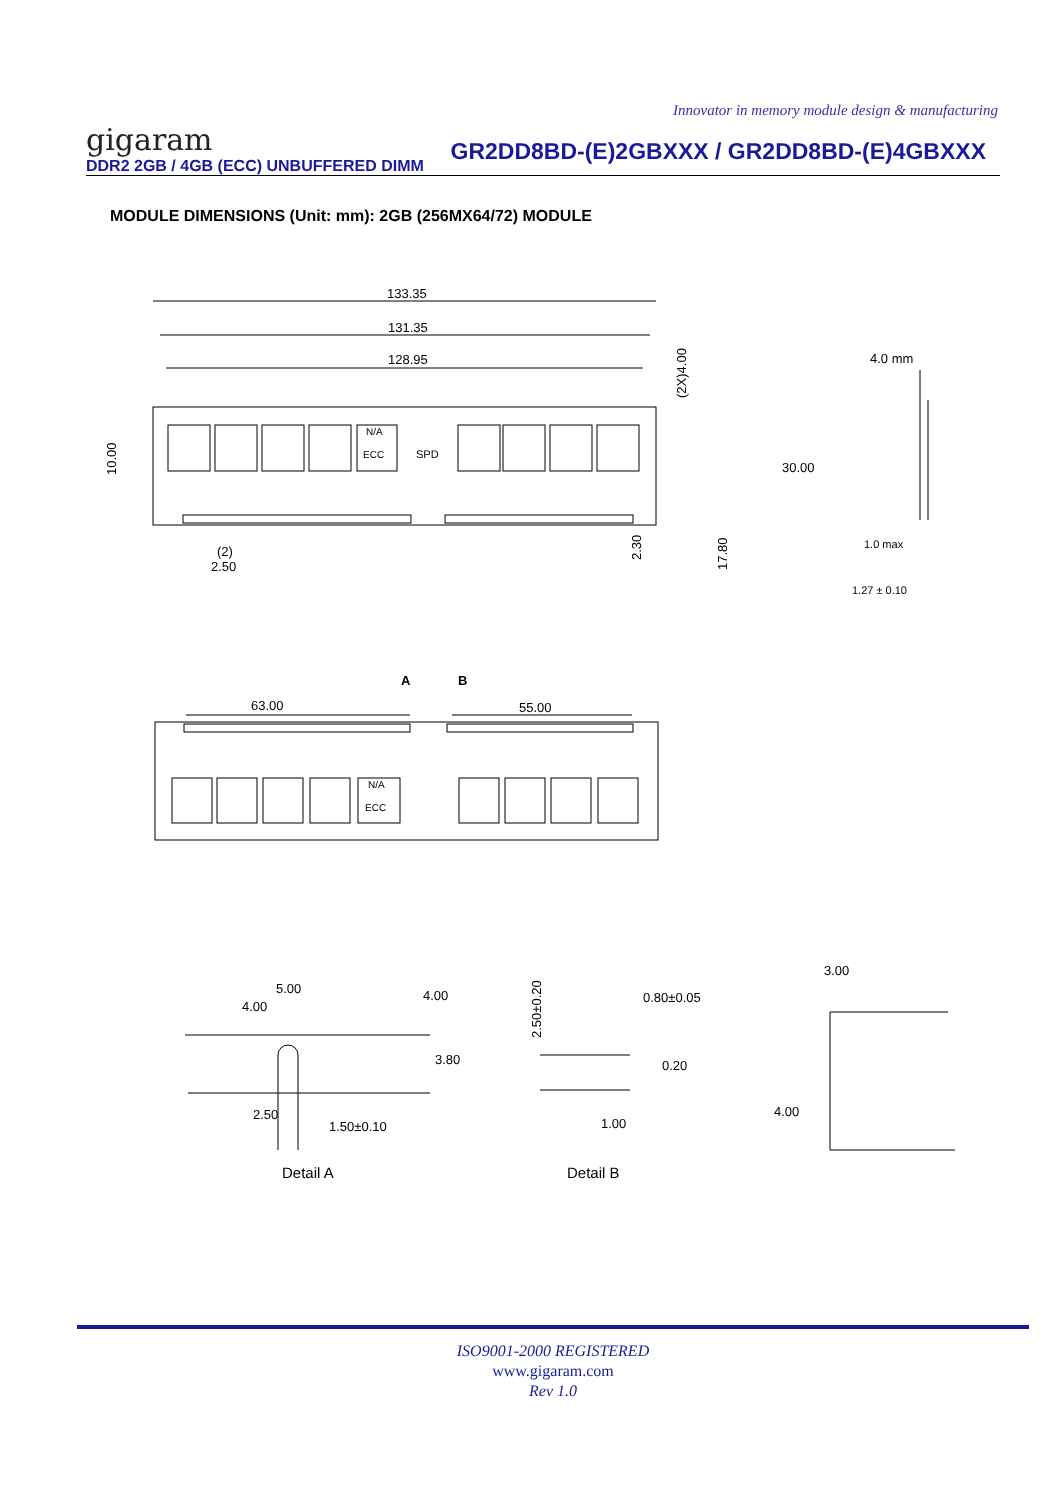Innovator in memory module design & manufacturing
gigaram
GR2DD8BD-(E)2GBXXX / GR2DD8BD-(E)4GBXXX
DDR2 2GB / 4GB (ECC) UNBUFFERED DIMM
MODULE DIMENSIONS (Unit: mm): 2GB (256MX64/72) MODULE
133.35
131.35
128.95
N/A
ECC
SPD
30.00
4.0 mm
1.0 max
1.27 ± 0.10
(2)
2.50
10.00
(2X)4.00
2.30
17.80
A
B
63.00
55.00
N/A
ECC
5.00
4.00
4.00
3.80
2.50
1.50±0.10
0.80±0.05
0.20
1.00
2.50±0.20
3.00
4.00
Detail A
Detail B
ISO9001-2000 REGISTERED
www.gigaram.com
Rev 1.0